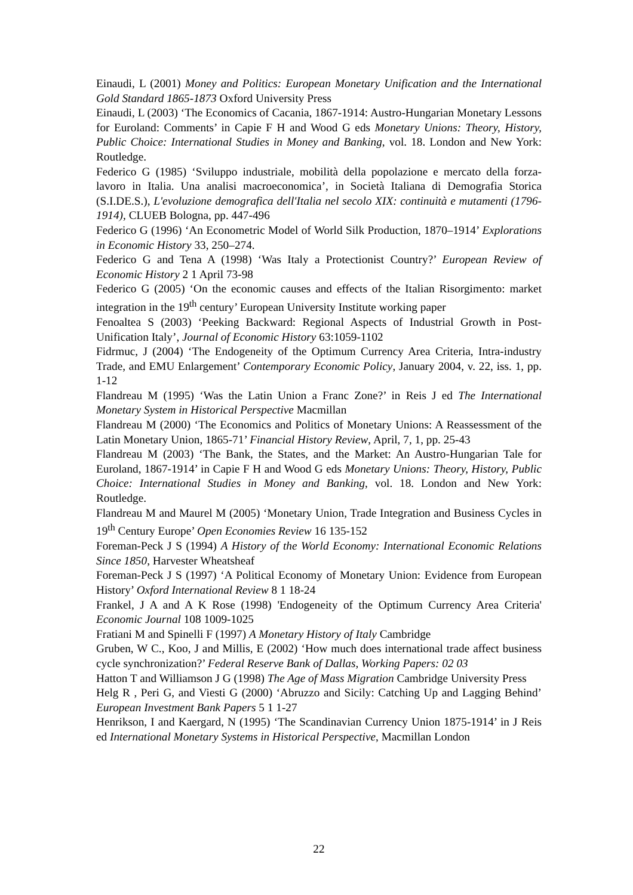Einaudi, L (2001) Money and Politics: European Monetary Unification and the International Gold Standard 1865-1873 Oxford University Press
Einaudi, L (2003) ‘The Economics of Cacania, 1867-1914: Austro-Hungarian Monetary Lessons for Euroland: Comments’ in Capie F H and Wood G eds Monetary Unions: Theory, History, Public Choice: International Studies in Money and Banking, vol. 18. London and New York: Routledge.
Federico G (1985) ‘Sviluppo industriale, mobilità della popolazione e mercato della forza-lavoro in Italia. Una analisi macroeconomica’, in Società Italiana di Demografia Storica (S.I.DE.S.), L'evoluzione demografica dell'Italia nel secolo XIX: continuità e mutamenti (1796-1914), CLUEB Bologna, pp. 447-496
Federico G (1996) ‘An Econometric Model of World Silk Production, 1870–1914’ Explorations in Economic History 33, 250–274.
Federico G and Tena A (1998) ‘Was Italy a Protectionist Country?’ European Review of Economic History 2 1 April 73-98
Federico G (2005) ‘On the economic causes and effects of the Italian Risorgimento: market integration in the 19<sup>th</sup> century’ European University Institute working paper
Fenoaltea S (2003) ‘Peeking Backward: Regional Aspects of Industrial Growth in Post-Unification Italy’, Journal of Economic History 63:1059-1102
Fidrmuc, J (2004) ‘The Endogeneity of the Optimum Currency Area Criteria, Intra-industry Trade, and EMU Enlargement’ Contemporary Economic Policy, January 2004, v. 22, iss. 1, pp. 1-12
Flandreau M (1995) ‘Was the Latin Union a Franc Zone?’ in Reis J ed The International Monetary System in Historical Perspective Macmillan
Flandreau M (2000) ‘The Economics and Politics of Monetary Unions: A Reassessment of the Latin Monetary Union, 1865-71’ Financial History Review, April, 7, 1, pp. 25-43
Flandreau M (2003) ‘The Bank, the States, and the Market: An Austro-Hungarian Tale for Euroland, 1867-1914’ in Capie F H and Wood G eds Monetary Unions: Theory, History, Public Choice: International Studies in Money and Banking, vol. 18. London and New York: Routledge.
Flandreau M and Maurel M (2005) ‘Monetary Union, Trade Integration and Business Cycles in 19<sup>th</sup> Century Europe’ Open Economies Review 16 135-152
Foreman-Peck J S (1994) A History of the World Economy: International Economic Relations Since 1850, Harvester Wheatsheaf
Foreman-Peck J S (1997) ‘A Political Economy of Monetary Union: Evidence from European History’ Oxford International Review 8 1 18-24
Frankel, J A and A K Rose (1998) 'Endogeneity of the Optimum Currency Area Criteria' Economic Journal 108 1009-1025
Fratiani M and Spinelli F (1997) A Monetary History of Italy Cambridge
Gruben, W C., Koo, J and Millis, E (2002) ‘How much does international trade affect business cycle synchronization?’ Federal Reserve Bank of Dallas, Working Papers: 02 03
Hatton T and Williamson J G (1998) The Age of Mass Migration Cambridge University Press
Helg R , Peri G, and Viesti G (2000) ‘Abruzzo and Sicily: Catching Up and Lagging Behind’ European Investment Bank Papers 5 1 1-27
Henrikson, I and Kaergard, N (1995) ‘The Scandinavian Currency Union 1875-1914’ in J Reis ed International Monetary Systems in Historical Perspective, Macmillan London
22